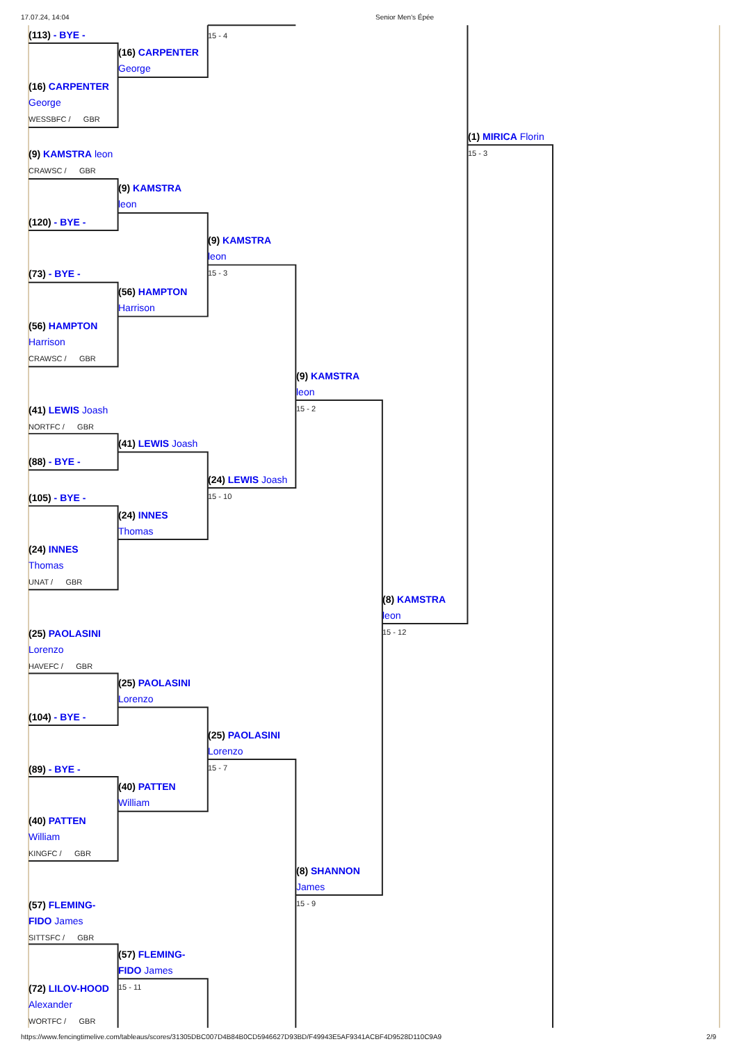17.07.24, 14:04 Senior Men's Épée
(113) - BYE -
(16) CARPENTER
George
WESSBFC / GBR
(9) KAMSTRA leon
CRAWSC / GBR
(120) - BYE -
(73) - BYE -
(56) HAMPTON
Harrison
CRAWSC / GBR
(41) LEWIS Joash
NORTFC / GBR
(88) - BYE -
(105) - BYE -
(24) INNES
Thomas
UNAT / GBR
(25) PAOLASINI
Lorenzo
HAVEFC / GBR
(104) - BYE -
(89) - BYE -
(40) PATTEN
William
KINGFC / GBR
(57) FLEMING-
FIDO James
SITTSFC / GBR
(72) LILOV-HOOD
Alexander
WORTFC / GBR
(16) CARPENTER
George
(9) KAMSTRA
leon
(56) HAMPTON
Harrison
(41) LEWIS Joash
(24) INNES
Thomas
(25) PAOLASINI
Lorenzo
(40) PATTEN
William
(57) FLEMING-
FIDO James
15 - 11
15 - 4
(9) KAMSTRA
leon
15 - 3
(24) LEWIS Joash
15 - 10
(25) PAOLASINI
Lorenzo
15 - 7
(9) KAMSTRA
leon
15 - 2
(8) SHANNON
James
15 - 9
(8) KAMSTRA
leon
15 - 12
(1) MIRICA Florin
15 - 3
https://www.fencingtimelive.com/tableaus/scores/31305DBC007D4B84B0CD5946627D93BD/F49943E5AF9341ACBF4D9528D110C9A9 2/9